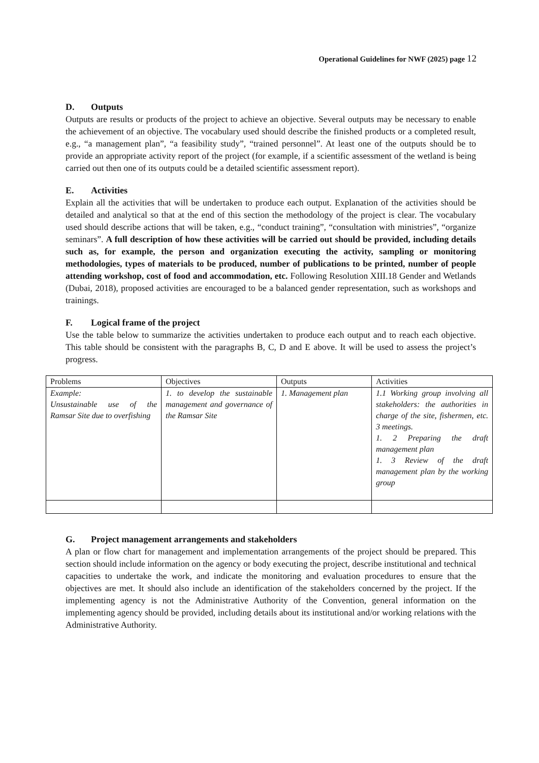Operational Guidelines for NWF (2025) page 12
D. Outputs
Outputs are results or products of the project to achieve an objective. Several outputs may be necessary to enable the achievement of an objective. The vocabulary used should describe the finished products or a completed result, e.g., “a management plan”, “a feasibility study”, “trained personnel”. At least one of the outputs should be to provide an appropriate activity report of the project (for example, if a scientific assessment of the wetland is being carried out then one of its outputs could be a detailed scientific assessment report).
E. Activities
Explain all the activities that will be undertaken to produce each output. Explanation of the activities should be detailed and analytical so that at the end of this section the methodology of the project is clear. The vocabulary used should describe actions that will be taken, e.g., “conduct training”, “consultation with ministries”, “organize seminars”. A full description of how these activities will be carried out should be provided, including details such as, for example, the person and organization executing the activity, sampling or monitoring methodologies, types of materials to be produced, number of publications to be printed, number of people attending workshop, cost of food and accommodation, etc. Following Resolution XIII.18 Gender and Wetlands (Dubai, 2018), proposed activities are encouraged to be a balanced gender representation, such as workshops and trainings.
F. Logical frame of the project
Use the table below to summarize the activities undertaken to produce each output and to reach each objective. This table should be consistent with the paragraphs B, C, D and E above. It will be used to assess the project’s progress.
| Problems | Objectives | Outputs | Activities |
| Example: Unsustainable use of the Ramsar Site due to overfishing | 1. to develop the sustainable management and governance of the Ramsar Site | 1. Management plan | 1.1 Working group involving all stakeholders: the authorities in charge of the site, fishermen, etc. 3 meetings. 1. 2 Preparing the draft management plan 1. 3 Review of the draft management plan by the working group |
G. Project management arrangements and stakeholders
A plan or flow chart for management and implementation arrangements of the project should be prepared. This section should include information on the agency or body executing the project, describe institutional and technical capacities to undertake the work, and indicate the monitoring and evaluation procedures to ensure that the objectives are met. It should also include an identification of the stakeholders concerned by the project. If the implementing agency is not the Administrative Authority of the Convention, general information on the implementing agency should be provided, including details about its institutional and/or working relations with the Administrative Authority.